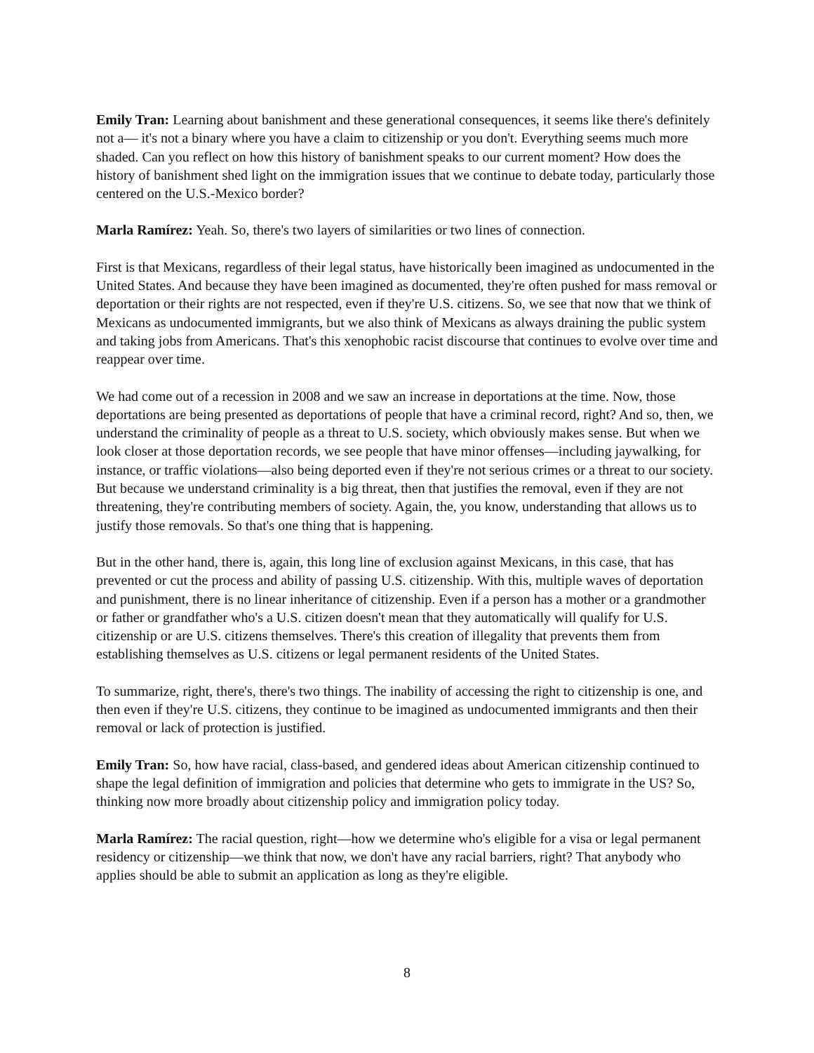Emily Tran: Learning about banishment and these generational consequences, it seems like there's definitely not a— it's not a binary where you have a claim to citizenship or you don't. Everything seems much more shaded. Can you reflect on how this history of banishment speaks to our current moment? How does the history of banishment shed light on the immigration issues that we continue to debate today, particularly those centered on the U.S.-Mexico border?
Marla Ramírez: Yeah. So, there's two layers of similarities or two lines of connection.
First is that Mexicans, regardless of their legal status, have historically been imagined as undocumented in the United States. And because they have been imagined as documented, they're often pushed for mass removal or deportation or their rights are not respected, even if they're U.S. citizens. So, we see that now that we think of Mexicans as undocumented immigrants, but we also think of Mexicans as always draining the public system and taking jobs from Americans. That's this xenophobic racist discourse that continues to evolve over time and reappear over time.
We had come out of a recession in 2008 and we saw an increase in deportations at the time. Now, those deportations are being presented as deportations of people that have a criminal record, right? And so, then, we understand the criminality of people as a threat to U.S. society, which obviously makes sense. But when we look closer at those deportation records, we see people that have minor offenses—including jaywalking, for instance, or traffic violations—also being deported even if they're not serious crimes or a threat to our society. But because we understand criminality is a big threat, then that justifies the removal, even if they are not threatening, they're contributing members of society. Again, the, you know, understanding that allows us to justify those removals. So that's one thing that is happening.
But in the other hand, there is, again, this long line of exclusion against Mexicans, in this case, that has prevented or cut the process and ability of passing U.S. citizenship. With this, multiple waves of deportation and punishment, there is no linear inheritance of citizenship. Even if a person has a mother or a grandmother or father or grandfather who's a U.S. citizen doesn't mean that they automatically will qualify for U.S. citizenship or are U.S. citizens themselves. There's this creation of illegality that prevents them from establishing themselves as U.S. citizens or legal permanent residents of the United States.
To summarize, right, there's, there's two things. The inability of accessing the right to citizenship is one, and then even if they're U.S. citizens, they continue to be imagined as undocumented immigrants and then their removal or lack of protection is justified.
Emily Tran: So, how have racial, class-based, and gendered ideas about American citizenship continued to shape the legal definition of immigration and policies that determine who gets to immigrate in the US? So, thinking now more broadly about citizenship policy and immigration policy today.
Marla Ramírez: The racial question, right—how we determine who's eligible for a visa or legal permanent residency or citizenship—we think that now, we don't have any racial barriers, right? That anybody who applies should be able to submit an application as long as they're eligible.
8